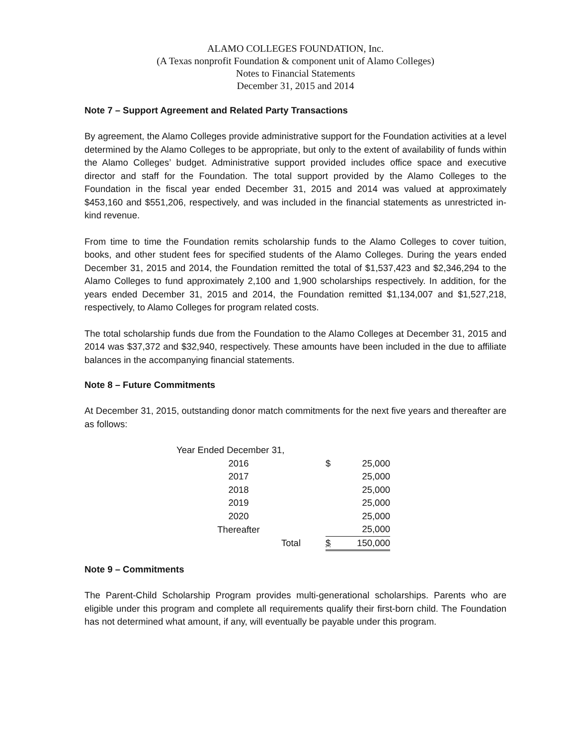ALAMO COLLEGES FOUNDATION, Inc.
(A Texas nonprofit Foundation & component unit of Alamo Colleges)
Notes to Financial Statements
December 31, 2015 and 2014
Note 7 – Support Agreement and Related Party Transactions
By agreement, the Alamo Colleges provide administrative support for the Foundation activities at a level determined by the Alamo Colleges to be appropriate, but only to the extent of availability of funds within the Alamo Colleges’ budget. Administrative support provided includes office space and executive director and staff for the Foundation. The total support provided by the Alamo Colleges to the Foundation in the fiscal year ended December 31, 2015 and 2014 was valued at approximately $453,160 and $551,206, respectively, and was included in the financial statements as unrestricted in-kind revenue.
From time to time the Foundation remits scholarship funds to the Alamo Colleges to cover tuition, books, and other student fees for specified students of the Alamo Colleges. During the years ended December 31, 2015 and 2014, the Foundation remitted the total of $1,537,423 and $2,346,294 to the Alamo Colleges to fund approximately 2,100 and 1,900 scholarships respectively. In addition, for the years ended December 31, 2015 and 2014, the Foundation remitted $1,134,007 and $1,527,218, respectively, to Alamo Colleges for program related costs.
The total scholarship funds due from the Foundation to the Alamo Colleges at December 31, 2015 and 2014 was $37,372 and $32,940, respectively. These amounts have been included in the due to affiliate balances in the accompanying financial statements.
Note 8 – Future Commitments
At December 31, 2015, outstanding donor match commitments for the next five years and thereafter are as follows:
| Year Ended December 31, | | | |
| 2016 | | $ | 25,000 |
| 2017 | | | 25,000 |
| 2018 | | | 25,000 |
| 2019 | | | 25,000 |
| 2020 | | | 25,000 |
| Thereafter | | | 25,000 |
| Total | | $ | 150,000 |
Note 9 – Commitments
The Parent-Child Scholarship Program provides multi-generational scholarships. Parents who are eligible under this program and complete all requirements qualify their first-born child. The Foundation has not determined what amount, if any, will eventually be payable under this program.